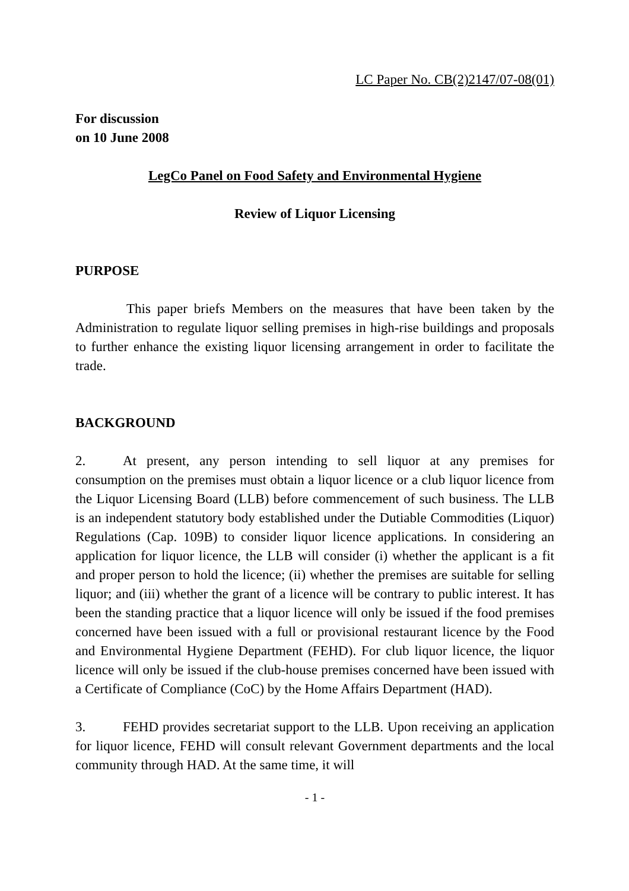LC Paper No. CB(2)2147/07-08(01)
For discussion
on 10 June 2008
LegCo Panel on Food Safety and Environmental Hygiene
Review of Liquor Licensing
PURPOSE
This paper briefs Members on the measures that have been taken by the Administration to regulate liquor selling premises in high-rise buildings and proposals to further enhance the existing liquor licensing arrangement in order to facilitate the trade.
BACKGROUND
2. At present, any person intending to sell liquor at any premises for consumption on the premises must obtain a liquor licence or a club liquor licence from the Liquor Licensing Board (LLB) before commencement of such business. The LLB is an independent statutory body established under the Dutiable Commodities (Liquor) Regulations (Cap. 109B) to consider liquor licence applications. In considering an application for liquor licence, the LLB will consider (i) whether the applicant is a fit and proper person to hold the licence; (ii) whether the premises are suitable for selling liquor; and (iii) whether the grant of a licence will be contrary to public interest. It has been the standing practice that a liquor licence will only be issued if the food premises concerned have been issued with a full or provisional restaurant licence by the Food and Environmental Hygiene Department (FEHD). For club liquor licence, the liquor licence will only be issued if the club-house premises concerned have been issued with a Certificate of Compliance (CoC) by the Home Affairs Department (HAD).
3. FEHD provides secretariat support to the LLB. Upon receiving an application for liquor licence, FEHD will consult relevant Government departments and the local community through HAD. At the same time, it will
- 1 -